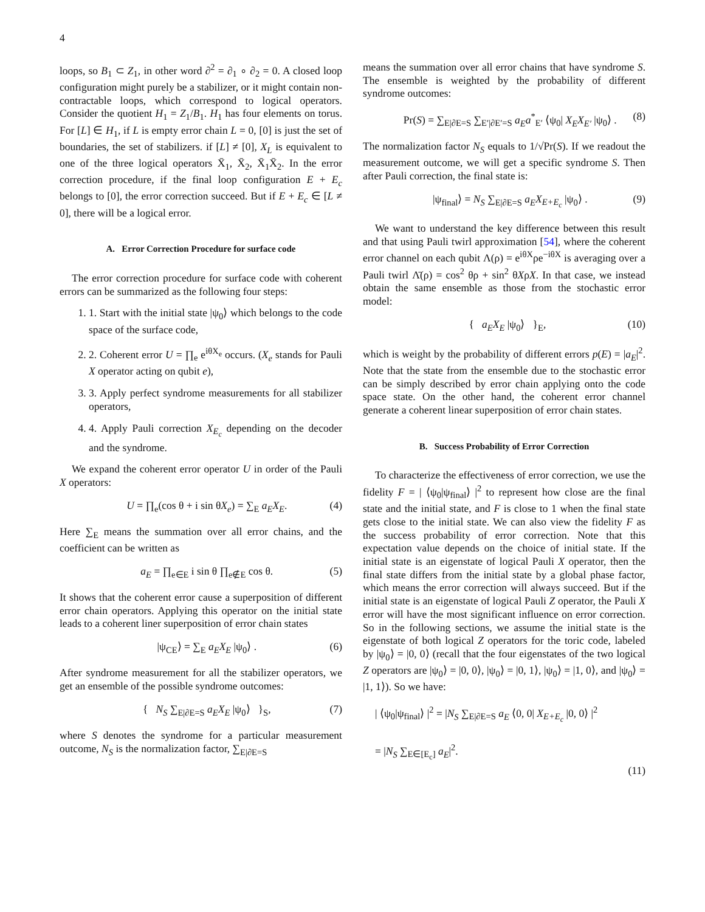4
loops, so B<sub>1</sub> ⊂ Z<sub>1</sub>, in other word ∂<sup>2</sup> = ∂<sub>1</sub> ∘ ∂<sub>2</sub> = 0. A closed loop configuration might purely be a stabilizer, or it might contain non-contractable loops, which correspond to logical operators. Consider the quotient H<sub>1</sub> = Z<sub>1</sub>/B<sub>1</sub>. H<sub>1</sub> has four elements on torus. For [L] ∈ H<sub>1</sub>, if L is empty error chain L = 0, [0] is just the set of boundaries, the set of stabilizers. if [L] ≠ [0], X<sub>L</sub> is equivalent to one of the three logical operators X̄<sub>1</sub>, X̄<sub>2</sub>, X̄<sub>1</sub>X̄<sub>2</sub>. In the error correction procedure, if the final loop configuration E + E<sub>c</sub> belongs to [0], the error correction succeed. But if E + E<sub>c</sub> ∈ [L ≠ 0], there will be a logical error.
A. Error Correction Procedure for surface code
The error correction procedure for surface code with coherent errors can be summarized as the following four steps:
1. 1. Start with the initial state |ψ<sub>0</sub>⟩ which belongs to the code space of the surface code,
2. 2. Coherent error U = ∏<sub>e</sub> e<sup>iθX<sub>e</sub></sup> occurs. (X<sub>e</sub> stands for Pauli X operator acting on qubit e),
3. 3. Apply perfect syndrome measurements for all stabilizer operators,
4. 4. Apply Pauli correction X<sub>E<sub>c</sub></sub> depending on the decoder and the syndrome.
We expand the coherent error operator U in order of the Pauli X operators:
U = ∏<sub>e</sub>(cos θ + i sin θX<sub>e</sub>) = ∑<sub>E</sub> a<sub>E</sub>X<sub>E</sub>. (4)
Here ∑<sub>E</sub> means the summation over all error chains, and the coefficient can be written as
a<sub>E</sub> = ∏<sub>e∈E</sub> i sin θ ∏<sub>e∉E</sub> cos θ. (5)
It shows that the coherent error cause a superposition of different error chain operators. Applying this operator on the initial state leads to a coherent liner superposition of error chain states
|ψ<sub>CE</sub>⟩ = ∑<sub>E</sub> a<sub>E</sub>X<sub>E</sub> |ψ<sub>0</sub>⟩ . (6)
After syndrome measurement for all the stabilizer operators, we get an ensemble of the possible syndrome outcomes:
{ N<sub>S</sub> ∑<sub>E|∂E=S</sub> a<sub>E</sub>X<sub>E</sub> |ψ<sub>0</sub>⟩ }<sub>S</sub>, (7)
where S denotes the syndrome for a particular measurement outcome, N<sub>S</sub> is the normalization factor, ∑<sub>E|∂E=S</sub>
means the summation over all error chains that have syndrome S. The ensemble is weighted by the probability of different syndrome outcomes:
Pr(S) = ∑<sub>E|∂E=S</sub> ∑<sub>E′|∂E′=S</sub> a<sub>E</sub>a<sup>*</sup><sub>E′</sub> ⟨ψ<sub>0</sub>| X<sub>E</sub>X<sub>E′</sub> |ψ<sub>0</sub>⟩ . (8)
The normalization factor N<sub>S</sub> equals to 1/√Pr(S). If we readout the measurement outcome, we will get a specific syndrome S. Then after Pauli correction, the final state is:
|ψ<sub>final</sub>⟩ = N<sub>S</sub> ∑<sub>E|∂E=S</sub> a<sub>E</sub>X<sub>E+E<sub>c</sub></sub> |ψ<sub>0</sub>⟩ . (9)
We want to understand the key difference between this result and that using Pauli twirl approximation [54], where the coherent error channel on each qubit Λ(ρ) = e<sup>iθX</sup>ρe<sup>−iθX</sup> is averaging over a Pauli twirl Λ̄(ρ) = cos<sup>2</sup> θρ + sin<sup>2</sup> θXρX. In that case, we instead obtain the same ensemble as those from the stochastic error model:
{ a<sub>E</sub>X<sub>E</sub> |ψ<sub>0</sub>⟩ }<sub>E</sub>, (10)
which is weight by the probability of different errors p(E) = |a<sub>E</sub>|<sup>2</sup>. Note that the state from the ensemble due to the stochastic error can be simply described by error chain applying onto the code space state. On the other hand, the coherent error channel generate a coherent linear superposition of error chain states.
B. Success Probability of Error Correction
To characterize the effectiveness of error correction, we use the fidelity F = | ⟨ψ<sub>0</sub>|ψ<sub>final</sub>⟩ |<sup>2</sup> to represent how close are the final state and the initial state, and F is close to 1 when the final state gets close to the initial state. We can also view the fidelity F as the success probability of error correction. Note that this expectation value depends on the choice of initial state. If the initial state is an eigenstate of logical Pauli X operator, then the final state differs from the initial state by a global phase factor, which means the error correction will always succeed. But if the initial state is an eigenstate of logical Pauli Z operator, the Pauli X error will have the most significant influence on error correction. So in the following sections, we assume the initial state is the eigenstate of both logical Z operators for the toric code, labeled by |ψ<sub>0</sub>⟩ = |0, 0⟩ (recall that the four eigenstates of the two logical Z operators are |ψ<sub>0</sub>⟩ = |0, 0⟩, |ψ<sub>0</sub>⟩ = |0, 1⟩, |ψ<sub>0</sub>⟩ = |1, 0⟩, and |ψ<sub>0</sub>⟩ = |1, 1⟩). So we have:
| ⟨ψ<sub>0</sub>|ψ<sub>final</sub>⟩ |<sup>2</sup> = |N<sub>S</sub> ∑<sub>E|∂E=S</sub> a<sub>E</sub> ⟨0, 0| X<sub>E+E<sub>c</sub></sub> |0, 0⟩ |<sup>2</sup>
= |N<sub>S</sub> ∑<sub>E∈[E<sub>c</sub>]</sub> a<sub>E</sub>|<sup>2</sup>.
(11)